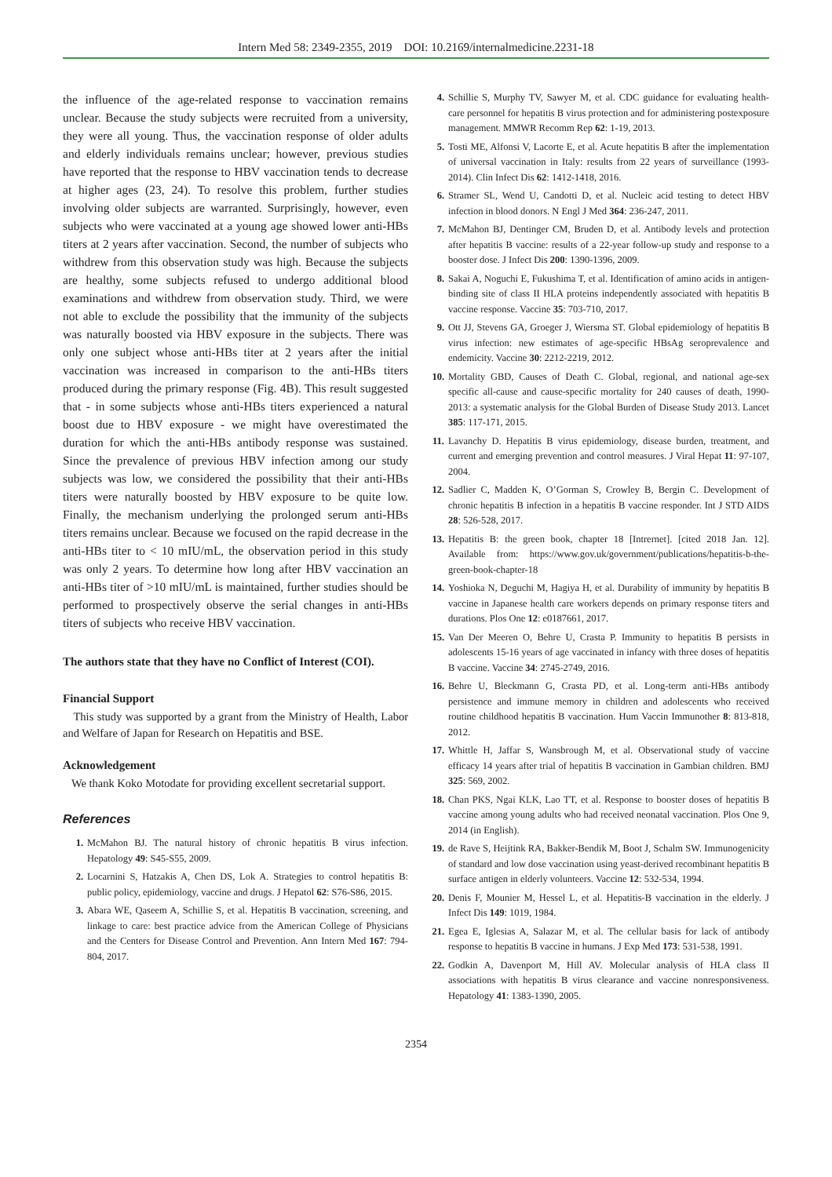Intern Med 58: 2349-2355, 2019 DOI: 10.2169/internalmedicine.2231-18
the influence of the age-related response to vaccination remains unclear. Because the study subjects were recruited from a university, they were all young. Thus, the vaccination response of older adults and elderly individuals remains unclear; however, previous studies have reported that the response to HBV vaccination tends to decrease at higher ages (23, 24). To resolve this problem, further studies involving older subjects are warranted. Surprisingly, however, even subjects who were vaccinated at a young age showed lower anti-HBs titers at 2 years after vaccination. Second, the number of subjects who withdrew from this observation study was high. Because the subjects are healthy, some subjects refused to undergo additional blood examinations and withdrew from observation study. Third, we were not able to exclude the possibility that the immunity of the subjects was naturally boosted via HBV exposure in the subjects. There was only one subject whose anti-HBs titer at 2 years after the initial vaccination was increased in comparison to the anti-HBs titers produced during the primary response (Fig. 4B). This result suggested that - in some subjects whose anti-HBs titers experienced a natural boost due to HBV exposure - we might have overestimated the duration for which the anti-HBs antibody response was sustained. Since the prevalence of previous HBV infection among our study subjects was low, we considered the possibility that their anti-HBs titers were naturally boosted by HBV exposure to be quite low. Finally, the mechanism underlying the prolonged serum anti-HBs titers remains unclear. Because we focused on the rapid decrease in the anti-HBs titer to < 10 mIU/mL, the observation period in this study was only 2 years. To determine how long after HBV vaccination an anti-HBs titer of >10 mIU/mL is maintained, further studies should be performed to prospectively observe the serial changes in anti-HBs titers of subjects who receive HBV vaccination.
The authors state that they have no Conflict of Interest (COI).
Financial Support
This study was supported by a grant from the Ministry of Health, Labor and Welfare of Japan for Research on Hepatitis and BSE.
Acknowledgement
We thank Koko Motodate for providing excellent secretarial support.
References
1. McMahon BJ. The natural history of chronic hepatitis B virus infection. Hepatology 49: S45-S55, 2009.
2. Locarnini S, Hatzakis A, Chen DS, Lok A. Strategies to control hepatitis B: public policy, epidemiology, vaccine and drugs. J Hepatol 62: S76-S86, 2015.
3. Abara WE, Qaseem A, Schillie S, et al. Hepatitis B vaccination, screening, and linkage to care: best practice advice from the American College of Physicians and the Centers for Disease Control and Prevention. Ann Intern Med 167: 794-804, 2017.
4. Schillie S, Murphy TV, Sawyer M, et al. CDC guidance for evaluating health-care personnel for hepatitis B virus protection and for administering postexposure management. MMWR Recomm Rep 62: 1-19, 2013.
5. Tosti ME, Alfonsi V, Lacorte E, et al. Acute hepatitis B after the implementation of universal vaccination in Italy: results from 22 years of surveillance (1993-2014). Clin Infect Dis 62: 1412-1418, 2016.
6. Stramer SL, Wend U, Candotti D, et al. Nucleic acid testing to detect HBV infection in blood donors. N Engl J Med 364: 236-247, 2011.
7. McMahon BJ, Dentinger CM, Bruden D, et al. Antibody levels and protection after hepatitis B vaccine: results of a 22-year follow-up study and response to a booster dose. J Infect Dis 200: 1390-1396, 2009.
8. Sakai A, Noguchi E, Fukushima T, et al. Identification of amino acids in antigen-binding site of class II HLA proteins independently associated with hepatitis B vaccine response. Vaccine 35: 703-710, 2017.
9. Ott JJ, Stevens GA, Groeger J, Wiersma ST. Global epidemiology of hepatitis B virus infection: new estimates of age-specific HBsAg seroprevalence and endemicity. Vaccine 30: 2212-2219, 2012.
10. Mortality GBD, Causes of Death C. Global, regional, and national age-sex specific all-cause and cause-specific mortality for 240 causes of death, 1990-2013: a systematic analysis for the Global Burden of Disease Study 2013. Lancet 385: 117-171, 2015.
11. Lavanchy D. Hepatitis B virus epidemiology, disease burden, treatment, and current and emerging prevention and control measures. J Viral Hepat 11: 97-107, 2004.
12. Sadlier C, Madden K, O’Gorman S, Crowley B, Bergin C. Development of chronic hepatitis B infection in a hepatitis B vaccine responder. Int J STD AIDS 28: 526-528, 2017.
13. Hepatitis B: the green book, chapter 18 [Intrernet]. [cited 2018 Jan. 12]. Available from: https://www.gov.uk/government/publications/hepatitis-b-the-green-book-chapter-18
14. Yoshioka N, Deguchi M, Hagiya H, et al. Durability of immunity by hepatitis B vaccine in Japanese health care workers depends on primary response titers and durations. Plos One 12: e0187661, 2017.
15. Van Der Meeren O, Behre U, Crasta P. Immunity to hepatitis B persists in adolescents 15-16 years of age vaccinated in infancy with three doses of hepatitis B vaccine. Vaccine 34: 2745-2749, 2016.
16. Behre U, Bleckmann G, Crasta PD, et al. Long-term anti-HBs antibody persistence and immune memory in children and adolescents who received routine childhood hepatitis B vaccination. Hum Vaccin Immunother 8: 813-818, 2012.
17. Whittle H, Jaffar S, Wansbrough M, et al. Observational study of vaccine efficacy 14 years after trial of hepatitis B vaccination in Gambian children. BMJ 325: 569, 2002.
18. Chan PKS, Ngai KLK, Lao TT, et al. Response to booster doses of hepatitis B vaccine among young adults who had received neonatal vaccination. Plos One 9, 2014 (in English).
19. de Rave S, Heijtink RA, Bakker-Bendik M, Boot J, Schalm SW. Immunogenicity of standard and low dose vaccination using yeast-derived recombinant hepatitis B surface antigen in elderly volunteers. Vaccine 12: 532-534, 1994.
20. Denis F, Mounier M, Hessel L, et al. Hepatitis-B vaccination in the elderly. J Infect Dis 149: 1019, 1984.
21. Egea E, Iglesias A, Salazar M, et al. The cellular basis for lack of antibody response to hepatitis B vaccine in humans. J Exp Med 173: 531-538, 1991.
22. Godkin A, Davenport M, Hill AV. Molecular analysis of HLA class II associations with hepatitis B virus clearance and vaccine nonresponsiveness. Hepatology 41: 1383-1390, 2005.
2354